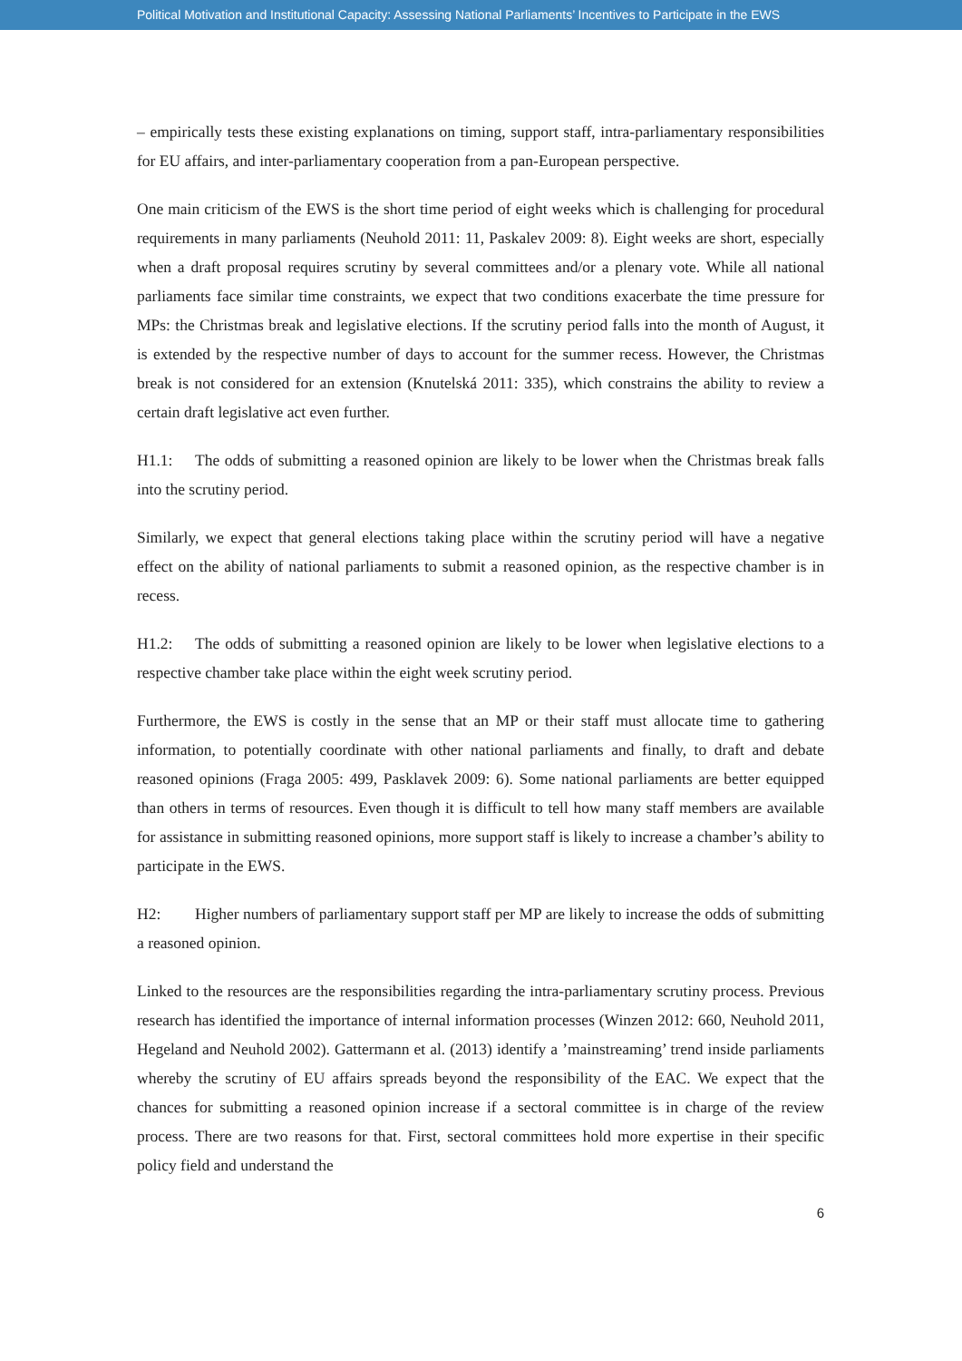Political Motivation and Institutional Capacity: Assessing National Parliaments’ Incentives to Participate in the EWS
– empirically tests these existing explanations on timing, support staff, intra-parliamentary responsibilities for EU affairs, and inter-parliamentary cooperation from a pan-European perspective.
One main criticism of the EWS is the short time period of eight weeks which is challenging for procedural requirements in many parliaments (Neuhold 2011: 11, Paskalev 2009: 8). Eight weeks are short, especially when a draft proposal requires scrutiny by several committees and/or a plenary vote. While all national parliaments face similar time constraints, we expect that two conditions exacerbate the time pressure for MPs: the Christmas break and legislative elections. If the scrutiny period falls into the month of August, it is extended by the respective number of days to account for the summer recess. However, the Christmas break is not considered for an extension (Knutelská 2011: 335), which constrains the ability to review a certain draft legislative act even further.
H1.1: The odds of submitting a reasoned opinion are likely to be lower when the Christmas break falls into the scrutiny period.
Similarly, we expect that general elections taking place within the scrutiny period will have a negative effect on the ability of national parliaments to submit a reasoned opinion, as the respective chamber is in recess.
H1.2: The odds of submitting a reasoned opinion are likely to be lower when legislative elections to a respective chamber take place within the eight week scrutiny period.
Furthermore, the EWS is costly in the sense that an MP or their staff must allocate time to gathering information, to potentially coordinate with other national parliaments and finally, to draft and debate reasoned opinions (Fraga 2005: 499, Pasklavek 2009: 6). Some national parliaments are better equipped than others in terms of resources. Even though it is difficult to tell how many staff members are available for assistance in submitting reasoned opinions, more support staff is likely to increase a chamber’s ability to participate in the EWS.
H2: Higher numbers of parliamentary support staff per MP are likely to increase the odds of submitting a reasoned opinion.
Linked to the resources are the responsibilities regarding the intra-parliamentary scrutiny process. Previous research has identified the importance of internal information processes (Winzen 2012: 660, Neuhold 2011, Hegeland and Neuhold 2002). Gattermann et al. (2013) identify a ’mainstreaming’ trend inside parliaments whereby the scrutiny of EU affairs spreads beyond the responsibility of the EAC. We expect that the chances for submitting a reasoned opinion increase if a sectoral committee is in charge of the review process. There are two reasons for that. First, sectoral committees hold more expertise in their specific policy field and understand the
6